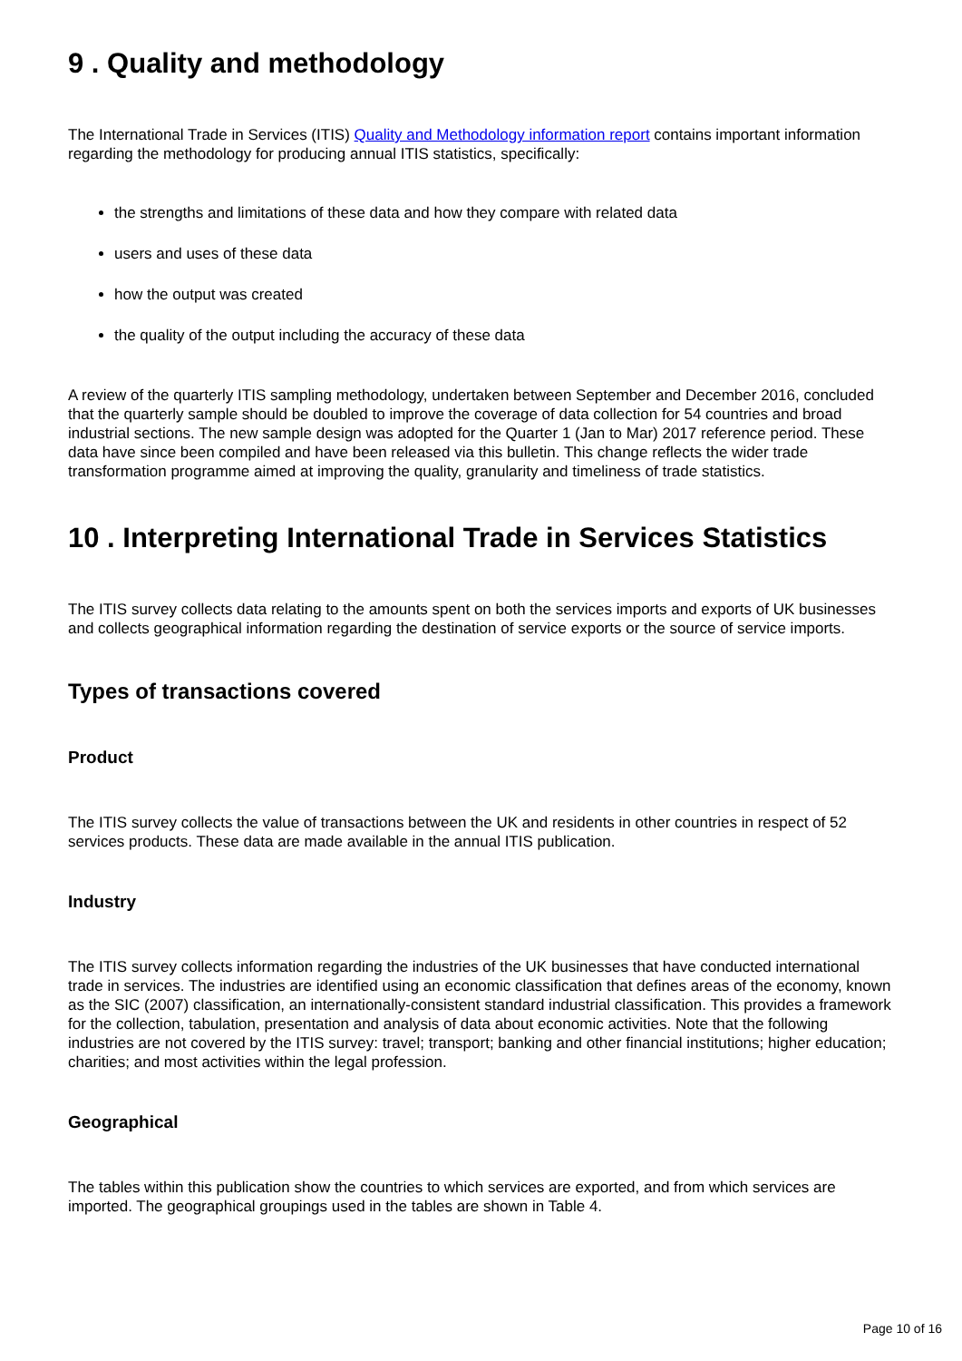9 . Quality and methodology
The International Trade in Services (ITIS) Quality and Methodology information report contains important information regarding the methodology for producing annual ITIS statistics, specifically:
the strengths and limitations of these data and how they compare with related data
users and uses of these data
how the output was created
the quality of the output including the accuracy of these data
A review of the quarterly ITIS sampling methodology, undertaken between September and December 2016, concluded that the quarterly sample should be doubled to improve the coverage of data collection for 54 countries and broad industrial sections. The new sample design was adopted for the Quarter 1 (Jan to Mar) 2017 reference period. These data have since been compiled and have been released via this bulletin. This change reflects the wider trade transformation programme aimed at improving the quality, granularity and timeliness of trade statistics.
10 . Interpreting International Trade in Services Statistics
The ITIS survey collects data relating to the amounts spent on both the services imports and exports of UK businesses and collects geographical information regarding the destination of service exports or the source of service imports.
Types of transactions covered
Product
The ITIS survey collects the value of transactions between the UK and residents in other countries in respect of 52 services products. These data are made available in the annual ITIS publication.
Industry
The ITIS survey collects information regarding the industries of the UK businesses that have conducted international trade in services. The industries are identified using an economic classification that defines areas of the economy, known as the SIC (2007) classification, an internationally-consistent standard industrial classification. This provides a framework for the collection, tabulation, presentation and analysis of data about economic activities. Note that the following industries are not covered by the ITIS survey: travel; transport; banking and other financial institutions; higher education; charities; and most activities within the legal profession.
Geographical
The tables within this publication show the countries to which services are exported, and from which services are imported. The geographical groupings used in the tables are shown in Table 4.
Page 10 of 16